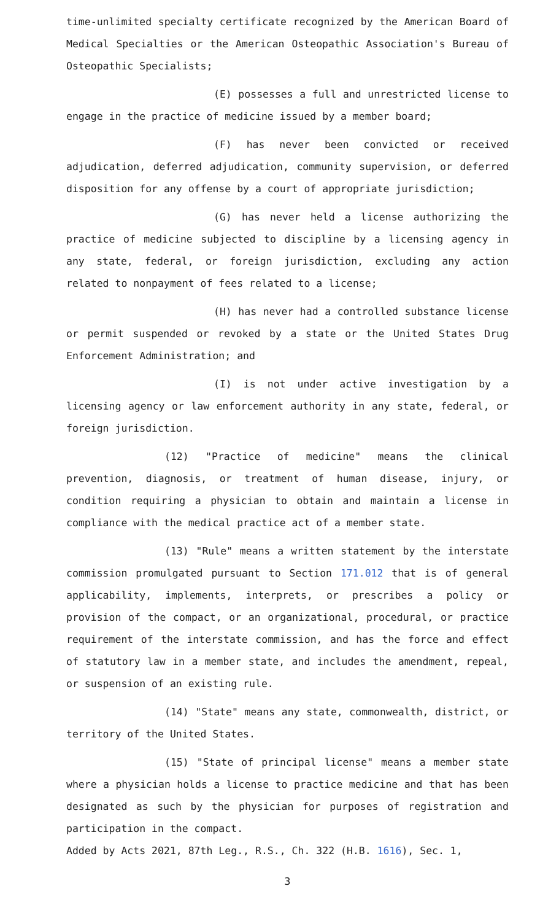time-unlimited specialty certificate recognized by the American Board of Medical Specialties or the American Osteopathic Association's Bureau of Osteopathic Specialists;
(E) possesses a full and unrestricted license to engage in the practice of medicine issued by a member board;
(F) has never been convicted or received adjudication, deferred adjudication, community supervision, or deferred disposition for any offense by a court of appropriate jurisdiction;
(G) has never held a license authorizing the practice of medicine subjected to discipline by a licensing agency in any state, federal, or foreign jurisdiction, excluding any action related to nonpayment of fees related to a license;
(H) has never had a controlled substance license or permit suspended or revoked by a state or the United States Drug Enforcement Administration; and
(I) is not under active investigation by a licensing agency or law enforcement authority in any state, federal, or foreign jurisdiction.
(12) "Practice of medicine" means the clinical prevention, diagnosis, or treatment of human disease, injury, or condition requiring a physician to obtain and maintain a license in compliance with the medical practice act of a member state.
(13) "Rule" means a written statement by the interstate commission promulgated pursuant to Section 171.012 that is of general applicability, implements, interprets, or prescribes a policy or provision of the compact, or an organizational, procedural, or practice requirement of the interstate commission, and has the force and effect of statutory law in a member state, and includes the amendment, repeal, or suspension of an existing rule.
(14) "State" means any state, commonwealth, district, or territory of the United States.
(15) "State of principal license" means a member state where a physician holds a license to practice medicine and that has been designated as such by the physician for purposes of registration and participation in the compact.
Added by Acts 2021, 87th Leg., R.S., Ch. 322 (H.B. 1616), Sec. 1,
3